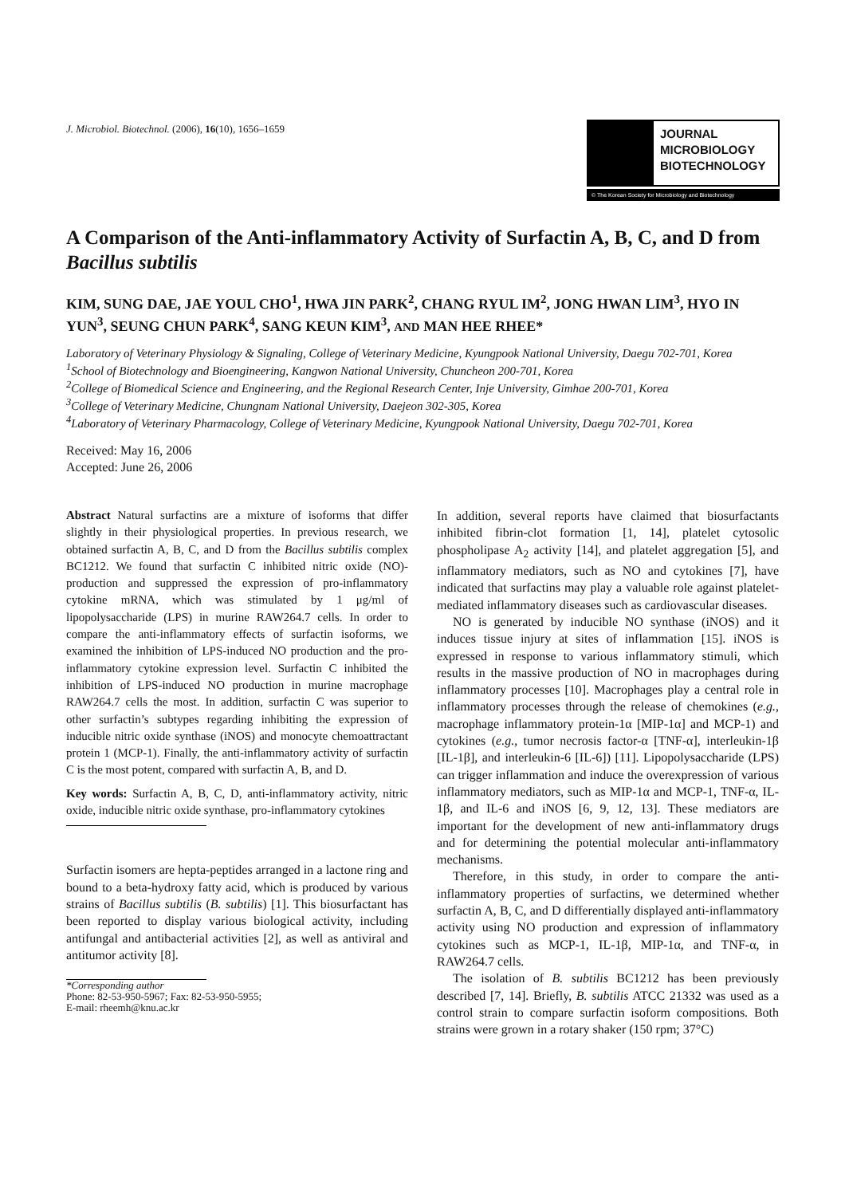J. Microbiol. Biotechnol. (2006), 16(10), 1656–1659
JOURNAL
MICROBIOLOGY
BIOTECHNOLOGY
© The Korean Society for Microbiology and Biotechnology
A Comparison of the Anti-inflammatory Activity of Surfactin A, B, C, and D from Bacillus subtilis
KIM, SUNG DAE, JAE YOUL CHO<sup>1</sup>, HWA JIN PARK<sup>2</sup>, CHANG RYUL IM<sup>2</sup>, JONG HWAN LIM<sup>3</sup>, HYO IN YUN<sup>3</sup>, SEUNG CHUN PARK<sup>4</sup>, SANG KEUN KIM<sup>3</sup>, AND MAN HEE RHEE*
Laboratory of Veterinary Physiology & Signaling, College of Veterinary Medicine, Kyungpook National University, Daegu 702-701, Korea
<sup>1</sup> School of Biotechnology and Bioengineering, Kangwon National University, Chuncheon 200-701, Korea
<sup>2</sup> College of Biomedical Science and Engineering, and the Regional Research Center, Inje University, Gimhae 200-701, Korea
<sup>3</sup> College of Veterinary Medicine, Chungnam National University, Daejeon 302-305, Korea
<sup>4</sup> Laboratory of Veterinary Pharmacology, College of Veterinary Medicine, Kyungpook National University, Daegu 702-701, Korea
Received: May 16, 2006
Accepted: June 26, 2006
Abstract Natural surfactins are a mixture of isoforms that differ slightly in their physiological properties. In previous research, we obtained surfactin A, B, C, and D from the Bacillus subtilis complex BC1212. We found that surfactin C inhibited nitric oxide (NO)-production and suppressed the expression of pro-inflammatory cytokine mRNA, which was stimulated by 1 μg/ml of lipopolysaccharide (LPS) in murine RAW264.7 cells. In order to compare the anti-inflammatory effects of surfactin isoforms, we examined the inhibition of LPS-induced NO production and the pro-inflammatory cytokine expression level. Surfactin C inhibited the inhibition of LPS-induced NO production in murine macrophage RAW264.7 cells the most. In addition, surfactin C was superior to other surfactin’s subtypes regarding inhibiting the expression of inducible nitric oxide synthase (iNOS) and monocyte chemoattractant protein 1 (MCP-1). Finally, the anti-inflammatory activity of surfactin C is the most potent, compared with surfactin A, B, and D.
Key words: Surfactin A, B, C, D, anti-inflammatory activity, nitric oxide, inducible nitric oxide synthase, pro-inflammatory cytokines
Surfactin isomers are hepta-peptides arranged in a lactone ring and bound to a beta-hydroxy fatty acid, which is produced by various strains of Bacillus subtilis (B. subtilis) [1]. This biosurfactant has been reported to display various biological activity, including antifungal and antibacterial activities [2], as well as antiviral and antitumor activity [8].
*Corresponding author
Phone: 82-53-950-5967; Fax: 82-53-950-5955;
E-mail: rheemh@knu.ac.kr
In addition, several reports have claimed that biosurfactants inhibited fibrin-clot formation [1, 14], platelet cytosolic phospholipase A<sub>2</sub> activity [14], and platelet aggregation [5], and inflammatory mediators, such as NO and cytokines [7], have indicated that surfactins may play a valuable role against platelet-mediated inflammatory diseases such as cardiovascular diseases.
NO is generated by inducible NO synthase (iNOS) and it induces tissue injury at sites of inflammation [15]. iNOS is expressed in response to various inflammatory stimuli, which results in the massive production of NO in macrophages during inflammatory processes [10]. Macrophages play a central role in inflammatory processes through the release of chemokines (e.g., macrophage inflammatory protein-1α [MIP-1α] and MCP-1) and cytokines (e.g., tumor necrosis factor-α [TNF-α], interleukin-1β [IL-1β], and interleukin-6 [IL-6]) [11]. Lipopolysaccharide (LPS) can trigger inflammation and induce the overexpression of various inflammatory mediators, such as MIP-1α and MCP-1, TNF-α, IL-1β, and IL-6 and iNOS [6, 9, 12, 13]. These mediators are important for the development of new anti-inflammatory drugs and for determining the potential molecular anti-inflammatory mechanisms.
Therefore, in this study, in order to compare the anti-inflammatory properties of surfactins, we determined whether surfactin A, B, C, and D differentially displayed anti-inflammatory activity using NO production and expression of inflammatory cytokines such as MCP-1, IL-1β, MIP-1α, and TNF-α, in RAW264.7 cells.
The isolation of B. subtilis BC1212 has been previously described [7, 14]. Briefly, B. subtilis ATCC 21332 was used as a control strain to compare surfactin isoform compositions. Both strains were grown in a rotary shaker (150 rpm; 37°C)